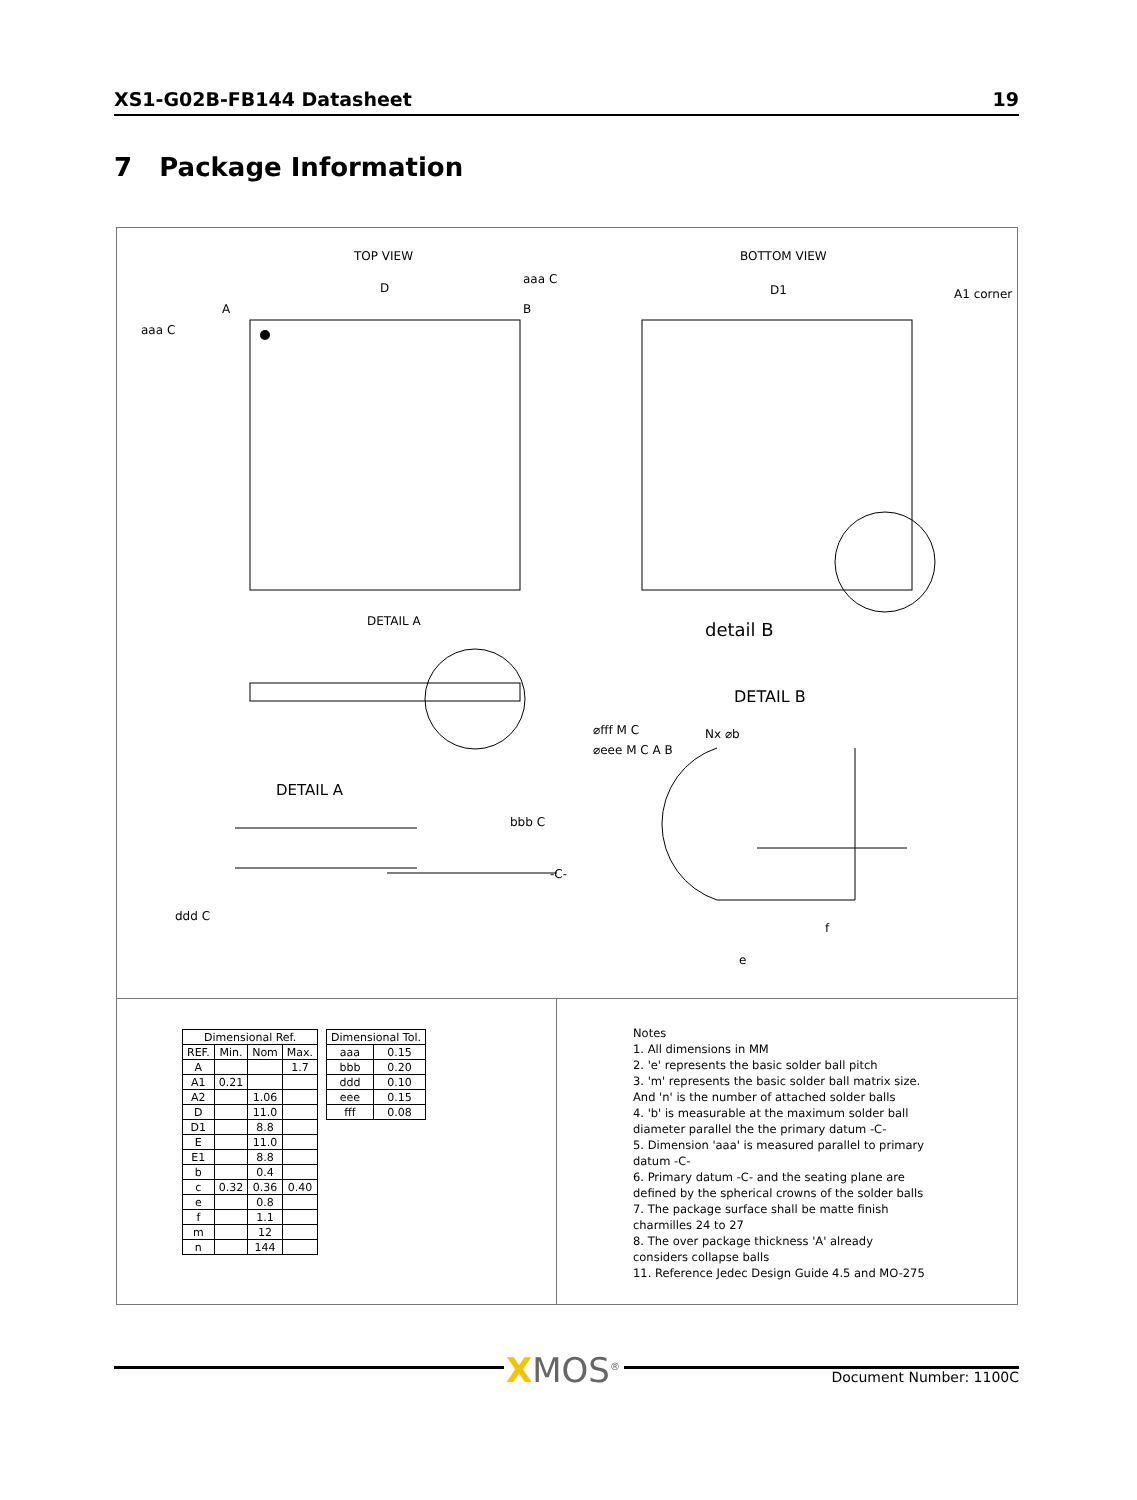XS1-G02B-FB144 Datasheet 19
7 Package Information
TOP VIEW
BOTTOM VIEW
D
D1
A1 corner
DETAIL A
detail B
DETAIL B
DETAIL A
aaa C
aaa C
A
B
bbb C
-C-
ddd C
⌀fff M C
⌀eee M C A B
Nx ⌀b
e
f
| Dimensional Ref. | | | |
| --- | --- | --- | --- |
| REF. | Min. | Nom | Max. |
| A | | | 1.7 |
| A1 | 0.21 | | |
| A2 | | 1.06 | |
| D | | 11.0 | |
| D1 | | 8.8 | |
| E | | 11.0 | |
| E1 | | 8.8 | |
| b | | 0.4 | |
| c | 0.32 | 0.36 | 0.40 |
| e | | 0.8 | |
| f | | 1.1 | |
| m | | 12 | |
| n | | 144 | |
| Dimensional Tol. | |
| --- | --- |
| aaa | 0.15 |
| bbb | 0.20 |
| ddd | 0.10 |
| eee | 0.15 |
| fff | 0.08 |
Notes
1. All dimensions in MM
2. 'e' represents the basic solder ball pitch
3. 'm' represents the basic solder ball matrix size.
And 'n' is the number of attached solder balls
4. 'b' is measurable at the maximum solder ball
diameter parallel the the primary datum -C-
5. Dimension 'aaa' is measured parallel to primary
datum -C-
6. Primary datum -C- and the seating plane are
defined by the spherical crowns of the solder balls
7. The package surface shall be matte finish
charmilles 24 to 27
8. The over package thickness 'A' already
considers collapse balls
11. Reference Jedec Design Guide 4.5 and MO-275
XMOS<sup>®</sup> Document Number: 1100C